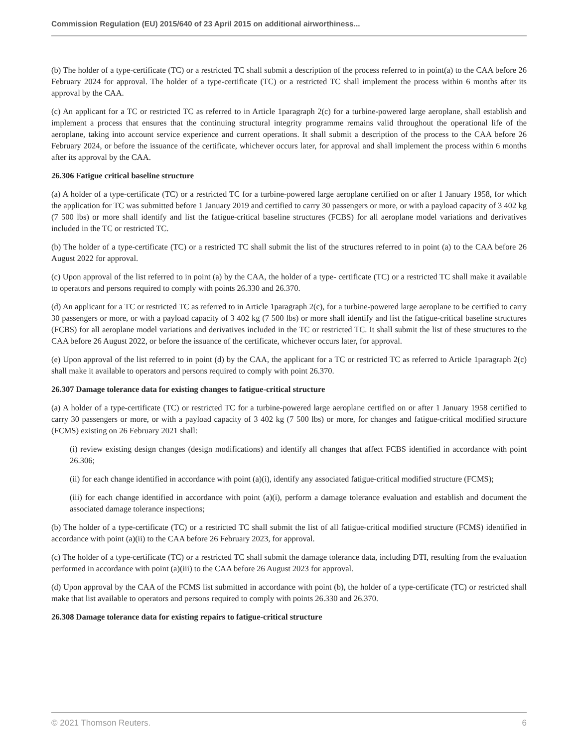Commission Regulation (EU) 2015/640 of 23 April 2015 on additional airworthiness...
(b) The holder of a type-certificate (TC) or a restricted TC shall submit a description of the process referred to in point(a) to the CAA before 26 February 2024 for approval. The holder of a type-certificate (TC) or a restricted TC shall implement the process within 6 months after its approval by the CAA.
(c) An applicant for a TC or restricted TC as referred to in Article 1paragraph 2(c) for a turbine-powered large aeroplane, shall establish and implement a process that ensures that the continuing structural integrity programme remains valid throughout the operational life of the aeroplane, taking into account service experience and current operations. It shall submit a description of the process to the CAA before 26 February 2024, or before the issuance of the certificate, whichever occurs later, for approval and shall implement the process within 6 months after its approval by the CAA.
26.306 Fatigue critical baseline structure
(a) A holder of a type-certificate (TC) or a restricted TC for a turbine-powered large aeroplane certified on or after 1 January 1958, for which the application for TC was submitted before 1 January 2019 and certified to carry 30 passengers or more, or with a payload capacity of 3 402 kg (7 500 lbs) or more shall identify and list the fatigue-critical baseline structures (FCBS) for all aeroplane model variations and derivatives included in the TC or restricted TC.
(b) The holder of a type-certificate (TC) or a restricted TC shall submit the list of the structures referred to in point (a) to the CAA before 26 August 2022 for approval.
(c) Upon approval of the list referred to in point (a) by the CAA, the holder of a type- certificate (TC) or a restricted TC shall make it available to operators and persons required to comply with points 26.330 and 26.370.
(d) An applicant for a TC or restricted TC as referred to in Article 1paragraph 2(c), for a turbine-powered large aeroplane to be certified to carry 30 passengers or more, or with a payload capacity of 3 402 kg (7 500 lbs) or more shall identify and list the fatigue-critical baseline structures (FCBS) for all aeroplane model variations and derivatives included in the TC or restricted TC. It shall submit the list of these structures to the CAA before 26 August 2022, or before the issuance of the certificate, whichever occurs later, for approval.
(e) Upon approval of the list referred to in point (d) by the CAA, the applicant for a TC or restricted TC as referred to Article 1paragraph 2(c) shall make it available to operators and persons required to comply with point 26.370.
26.307 Damage tolerance data for existing changes to fatigue-critical structure
(a) A holder of a type-certificate (TC) or restricted TC for a turbine-powered large aeroplane certified on or after 1 January 1958 certified to carry 30 passengers or more, or with a payload capacity of 3 402 kg (7 500 lbs) or more, for changes and fatigue-critical modified structure (FCMS) existing on 26 February 2021 shall:
(i) review existing design changes (design modifications) and identify all changes that affect FCBS identified in accordance with point 26.306;
(ii) for each change identified in accordance with point (a)(i), identify any associated fatigue-critical modified structure (FCMS);
(iii) for each change identified in accordance with point (a)(i), perform a damage tolerance evaluation and establish and document the associated damage tolerance inspections;
(b) The holder of a type-certificate (TC) or a restricted TC shall submit the list of all fatigue-critical modified structure (FCMS) identified in accordance with point (a)(ii) to the CAA before 26 February 2023, for approval.
(c) The holder of a type-certificate (TC) or a restricted TC shall submit the damage tolerance data, including DTI, resulting from the evaluation performed in accordance with point (a)(iii) to the CAA before 26 August 2023 for approval.
(d) Upon approval by the CAA of the FCMS list submitted in accordance with point (b), the holder of a type-certificate (TC) or restricted shall make that list available to operators and persons required to comply with points 26.330 and 26.370.
26.308 Damage tolerance data for existing repairs to fatigue-critical structure
© 2021 Thomson Reuters. 6